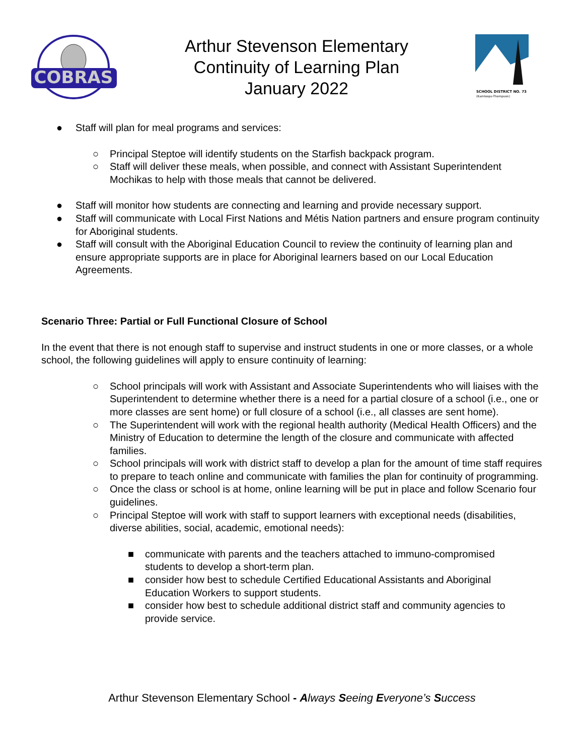COBRAS
Arthur Stevenson Elementary
Continuity of Learning Plan
January 2022
SCHOOL DISTRICT NO. 73
(Kamloops-Thompson)
● Staff will plan for meal programs and services:
○ Principal Steptoe will identify students on the Starfish backpack program.
○ Staff will deliver these meals, when possible, and connect with Assistant Superintendent Mochikas to help with those meals that cannot be delivered.
● Staff will monitor how students are connecting and learning and provide necessary support.
● Staff will communicate with Local First Nations and Métis Nation partners and ensure program continuity for Aboriginal students.
● Staff will consult with the Aboriginal Education Council to review the continuity of learning plan and ensure appropriate supports are in place for Aboriginal learners based on our Local Education Agreements.
Scenario Three: Partial or Full Functional Closure of School
In the event that there is not enough staff to supervise and instruct students in one or more classes, or a whole school, the following guidelines will apply to ensure continuity of learning:
○ School principals will work with Assistant and Associate Superintendents who will liaises with the Superintendent to determine whether there is a need for a partial closure of a school (i.e., one or more classes are sent home) or full closure of a school (i.e., all classes are sent home).
○ The Superintendent will work with the regional health authority (Medical Health Officers) and the Ministry of Education to determine the length of the closure and communicate with affected families.
○ School principals will work with district staff to develop a plan for the amount of time staff requires to prepare to teach online and communicate with families the plan for continuity of programming.
○ Once the class or school is at home, online learning will be put in place and follow Scenario four guidelines.
○ Principal Steptoe will work with staff to support learners with exceptional needs (disabilities, diverse abilities, social, academic, emotional needs):
■ communicate with parents and the teachers attached to immuno-compromised students to develop a short-term plan.
■ consider how best to schedule Certified Educational Assistants and Aboriginal Education Workers to support students.
■ consider how best to schedule additional district staff and community agencies to provide service.
Arthur Stevenson Elementary School - Always Seeing Everyone’s Success